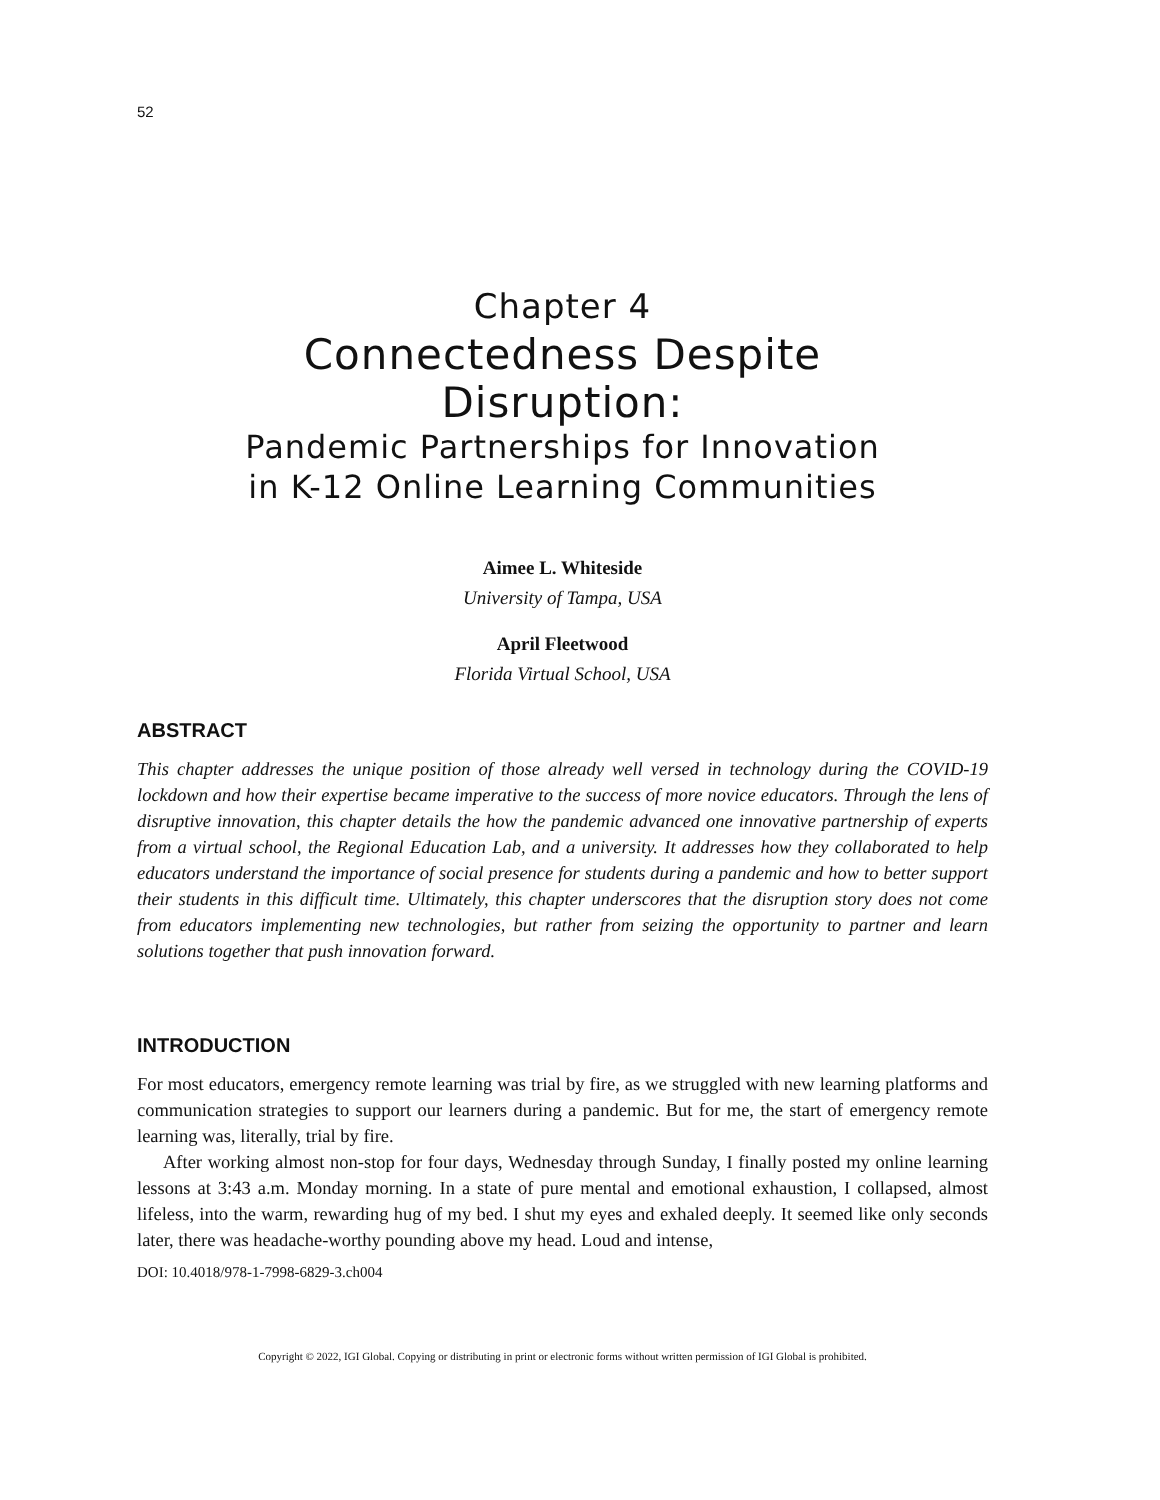52
Chapter 4
Connectedness Despite
Disruption:
Pandemic Partnerships for Innovation
in K-12 Online Learning Communities
Aimee L. Whiteside
University of Tampa, USA
April Fleetwood
Florida Virtual School, USA
ABSTRACT
This chapter addresses the unique position of those already well versed in technology during the COVID-19 lockdown and how their expertise became imperative to the success of more novice educators. Through the lens of disruptive innovation, this chapter details the how the pandemic advanced one innovative partnership of experts from a virtual school, the Regional Education Lab, and a university. It addresses how they collaborated to help educators understand the importance of social presence for students during a pandemic and how to better support their students in this difficult time. Ultimately, this chapter underscores that the disruption story does not come from educators implementing new technologies, but rather from seizing the opportunity to partner and learn solutions together that push innovation forward.
INTRODUCTION
For most educators, emergency remote learning was trial by fire, as we struggled with new learning platforms and communication strategies to support our learners during a pandemic. But for me, the start of emergency remote learning was, literally, trial by fire.
After working almost non-stop for four days, Wednesday through Sunday, I finally posted my online learning lessons at 3:43 a.m. Monday morning. In a state of pure mental and emotional exhaustion, I collapsed, almost lifeless, into the warm, rewarding hug of my bed. I shut my eyes and exhaled deeply. It seemed like only seconds later, there was headache-worthy pounding above my head. Loud and intense,
DOI: 10.4018/978-1-7998-6829-3.ch004
Copyright © 2022, IGI Global. Copying or distributing in print or electronic forms without written permission of IGI Global is prohibited.